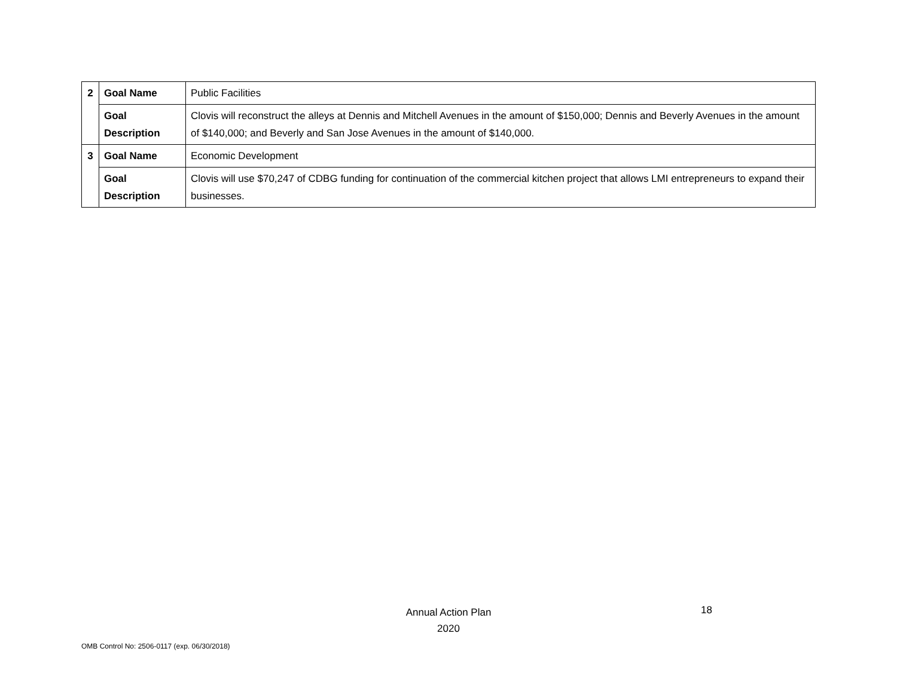| 2 | Goal Name | Public Facilities |
| | Goal Description | Clovis will reconstruct the alleys at Dennis and Mitchell Avenues in the amount of $150,000; Dennis and Beverly Avenues in the amount of $140,000; and Beverly and San Jose Avenues in the amount of $140,000. |
| 3 | Goal Name | Economic Development |
| | Goal Description | Clovis will use $70,247 of CDBG funding for continuation of the commercial kitchen project that allows LMI entrepreneurs to expand their businesses. |
Annual Action Plan
2020
18
OMB Control No: 2506-0117 (exp. 06/30/2018)